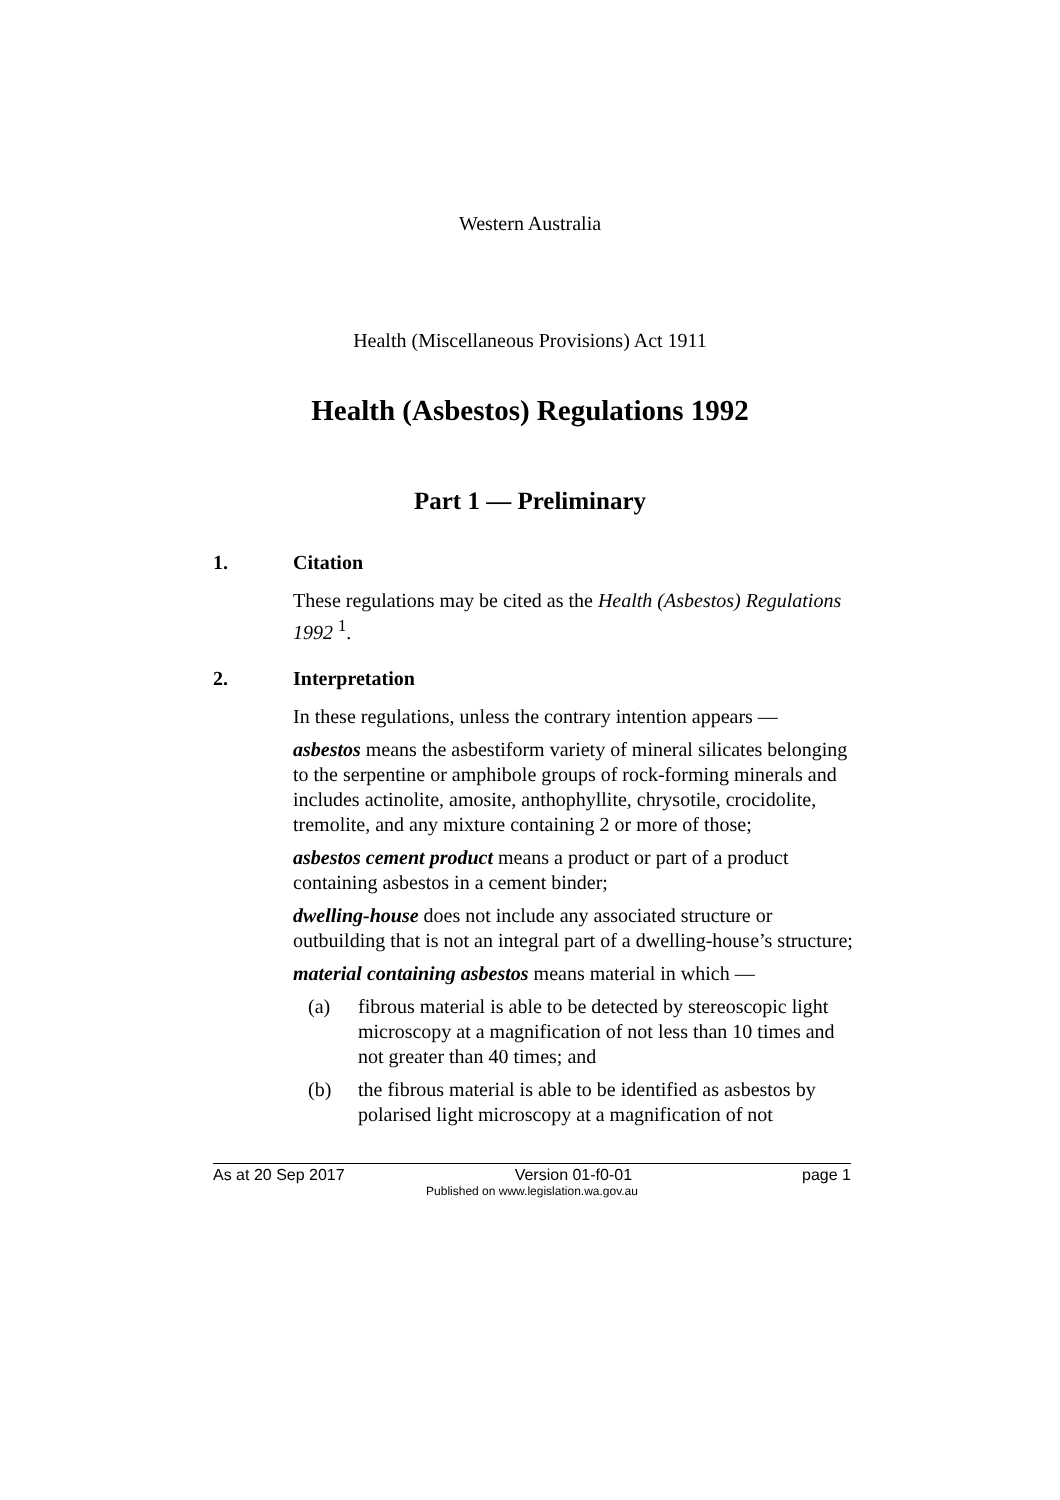Western Australia
Health (Miscellaneous Provisions) Act 1911
Health (Asbestos) Regulations 1992
Part 1 — Preliminary
1. Citation
These regulations may be cited as the Health (Asbestos) Regulations 1992 <sup>1</sup>.
2. Interpretation
In these regulations, unless the contrary intention appears —
asbestos means the asbestiform variety of mineral silicates belonging to the serpentine or amphibole groups of rock-forming minerals and includes actinolite, amosite, anthophyllite, chrysotile, crocidolite, tremolite, and any mixture containing 2 or more of those;
asbestos cement product means a product or part of a product containing asbestos in a cement binder;
dwelling-house does not include any associated structure or outbuilding that is not an integral part of a dwelling-house’s structure;
material containing asbestos means material in which —
(a) fibrous material is able to be detected by stereoscopic light microscopy at a magnification of not less than 10 times and not greater than 40 times; and
(b) the fibrous material is able to be identified as asbestos by polarised light microscopy at a magnification of not
As at 20 Sep 2017 Version 01-f0-01 page 1
Published on www.legislation.wa.gov.au